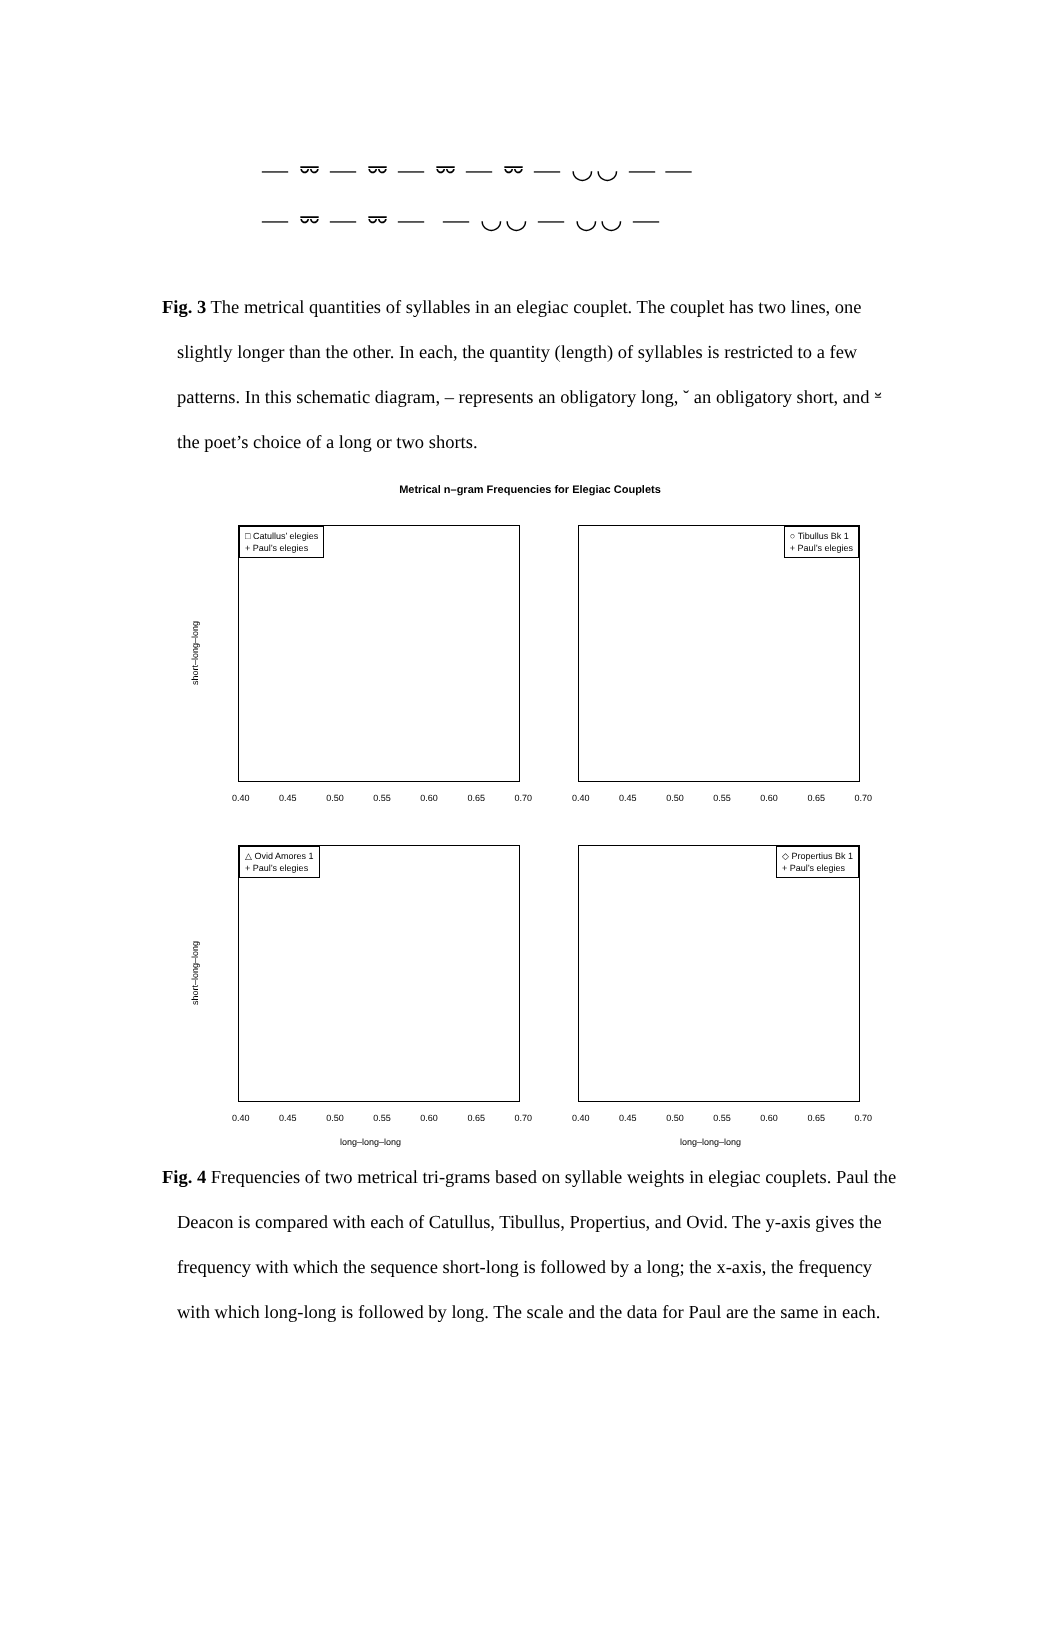— ⏔ — ⏔ — ⏔ — ⏔ — ◡◡ — —
— ⏔ — ⏔ — — ◡◡ — ◡◡ —
Fig. 3 The metrical quantities of syllables in an elegiac couplet. The couplet has two lines, one slightly longer than the other. In each, the quantity (length) of syllables is restricted to a few patterns. In this schematic diagram, – represents an obligatory long, ˘ an obligatory short, and ⏓ the poet’s choice of a long or two shorts.
Metrical n–gram Frequencies for Elegiac Couplets
□ Catullus’ elegies
+ Paul’s elegies
0.40 0.45 0.50 0.55 0.60 0.65 0.70
short–long–long
○ Tibullus Bk 1
+ Paul’s elegies
0.40 0.45 0.50 0.55 0.60 0.65 0.70
△ Ovid Amores 1
+ Paul’s elegies
0.40 0.45 0.50 0.55 0.60 0.65 0.70
short–long–long
long–long–long
◇ Propertius Bk 1
+ Paul’s elegies
0.40 0.45 0.50 0.55 0.60 0.65 0.70
long–long–long
Fig. 4 Frequencies of two metrical tri-grams based on syllable weights in elegiac couplets. Paul the Deacon is compared with each of Catullus, Tibullus, Propertius, and Ovid. The y-axis gives the frequency with which the sequence short-long is followed by a long; the x-axis, the frequency with which long-long is followed by long. The scale and the data for Paul are the same in each.